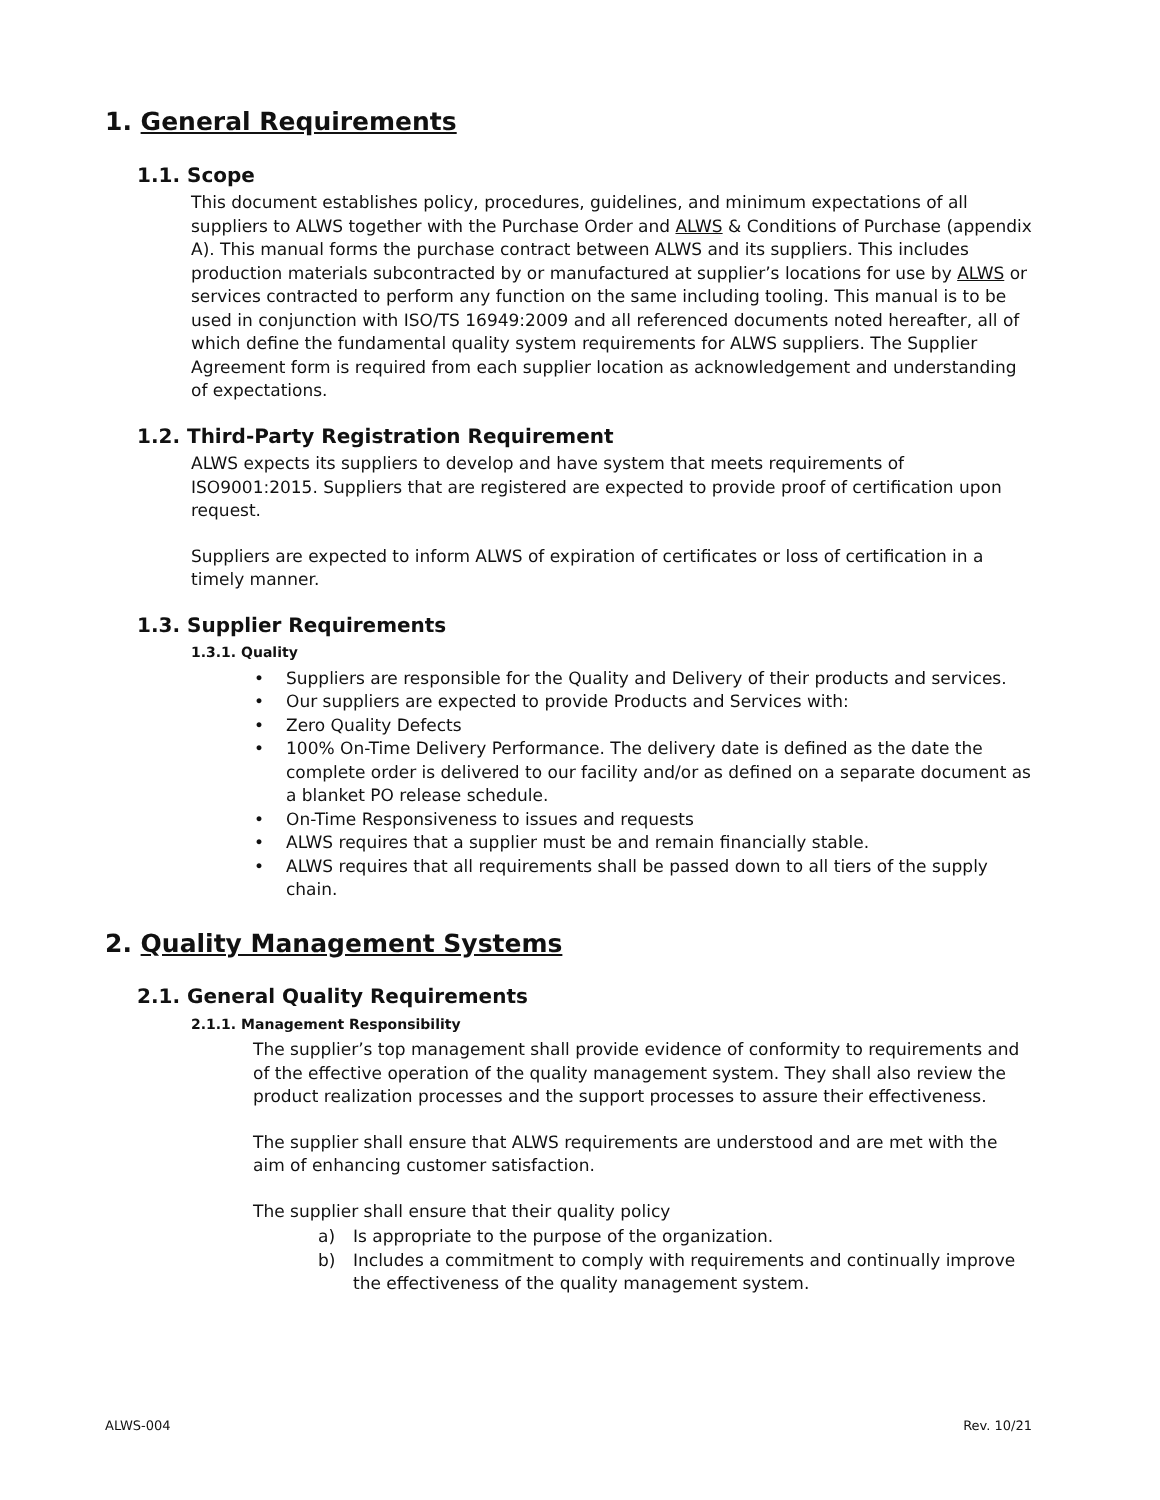1. General Requirements
1.1. Scope
This document establishes policy, procedures, guidelines, and minimum expectations of all suppliers to ALWS together with the Purchase Order and ALWS & Conditions of Purchase (appendix A). This manual forms the purchase contract between ALWS and its suppliers. This includes production materials subcontracted by or manufactured at supplier’s locations for use by ALWS or services contracted to perform any function on the same including tooling. This manual is to be used in conjunction with ISO/TS 16949:2009 and all referenced documents noted hereafter, all of which define the fundamental quality system requirements for ALWS suppliers. The Supplier Agreement form is required from each supplier location as acknowledgement and understanding of expectations.
1.2. Third-Party Registration Requirement
ALWS expects its suppliers to develop and have system that meets requirements of ISO9001:2015. Suppliers that are registered are expected to provide proof of certification upon request.
Suppliers are expected to inform ALWS of expiration of certificates or loss of certification in a timely manner.
1.3. Supplier Requirements
1.3.1. Quality
• Suppliers are responsible for the Quality and Delivery of their products and services.
• Our suppliers are expected to provide Products and Services with:
• Zero Quality Defects
• 100% On-Time Delivery Performance. The delivery date is defined as the date the complete order is delivered to our facility and/or as defined on a separate document as a blanket PO release schedule.
• On-Time Responsiveness to issues and requests
• ALWS requires that a supplier must be and remain financially stable.
• ALWS requires that all requirements shall be passed down to all tiers of the supply chain.
2. Quality Management Systems
2.1. General Quality Requirements
2.1.1. Management Responsibility
The supplier’s top management shall provide evidence of conformity to requirements and of the effective operation of the quality management system. They shall also review the product realization processes and the support processes to assure their effectiveness.
The supplier shall ensure that ALWS requirements are understood and are met with the aim of enhancing customer satisfaction.
The supplier shall ensure that their quality policy
a) Is appropriate to the purpose of the organization.
b) Includes a commitment to comply with requirements and continually improve the effectiveness of the quality management system.
ALWS-004 Rev. 10/21